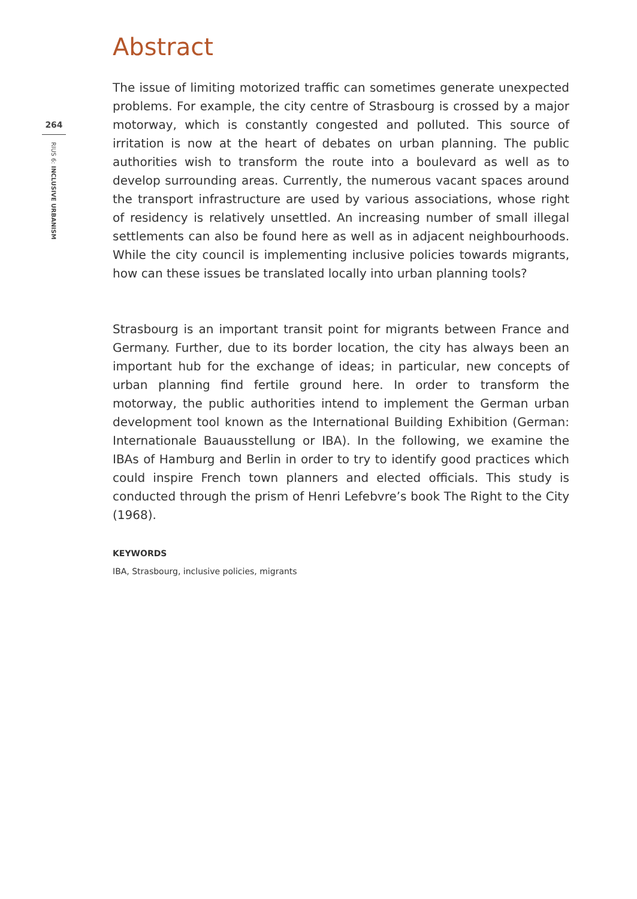264
RIUS 6: INCLUSIVE URBANISM
Abstract
The issue of limiting motorized traffic can sometimes generate unexpected problems. For example, the city centre of Strasbourg is crossed by a major motorway, which is constantly congested and polluted. This source of irritation is now at the heart of debates on urban planning. The public authorities wish to transform the route into a boulevard as well as to develop surrounding areas. Currently, the numerous vacant spaces around the transport infrastructure are used by various associations, whose right of residency is relatively unsettled. An increasing number of small illegal settlements can also be found here as well as in adjacent neighbourhoods. While the city council is implementing inclusive policies towards migrants, how can these issues be translated locally into urban planning tools?
Strasbourg is an important transit point for migrants between France and Germany. Further, due to its border location, the city has always been an important hub for the exchange of ideas; in particular, new concepts of urban planning find fertile ground here. In order to transform the motorway, the public authorities intend to implement the German urban development tool known as the International Building Exhibition (German: Internationale Bauausstellung or IBA). In the following, we examine the IBAs of Hamburg and Berlin in order to try to identify good practices which could inspire French town planners and elected officials. This study is conducted through the prism of Henri Lefebvre’s book The Right to the City (1968).
KEYWORDS
IBA, Strasbourg, inclusive policies, migrants